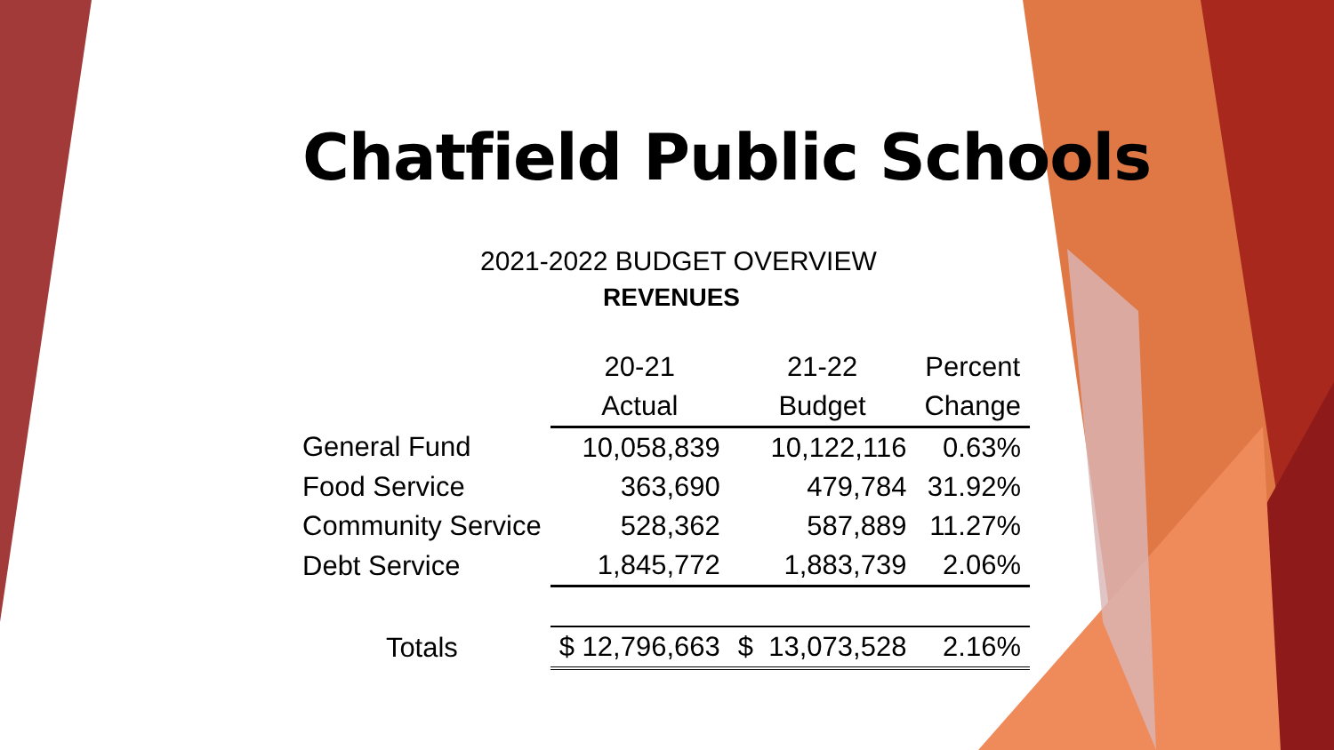Chatfield Public Schools
2021-2022 BUDGET OVERVIEW
REVENUES
| | 20-21 | 21-22 | Percent |
| --- | --- | --- | --- |
| | Actual | Budget | Change |
| General Fund | 10,058,839 | 10,122,116 | 0.63% |
| Food Service | 363,690 | 479,784 | 31.92% |
| Community Service | 528,362 | 587,889 | 11.27% |
| Debt Service | 1,845,772 | 1,883,739 | 2.06% |
| Totals | $ 12,796,663 | $ 13,073,528 | 2.16% |